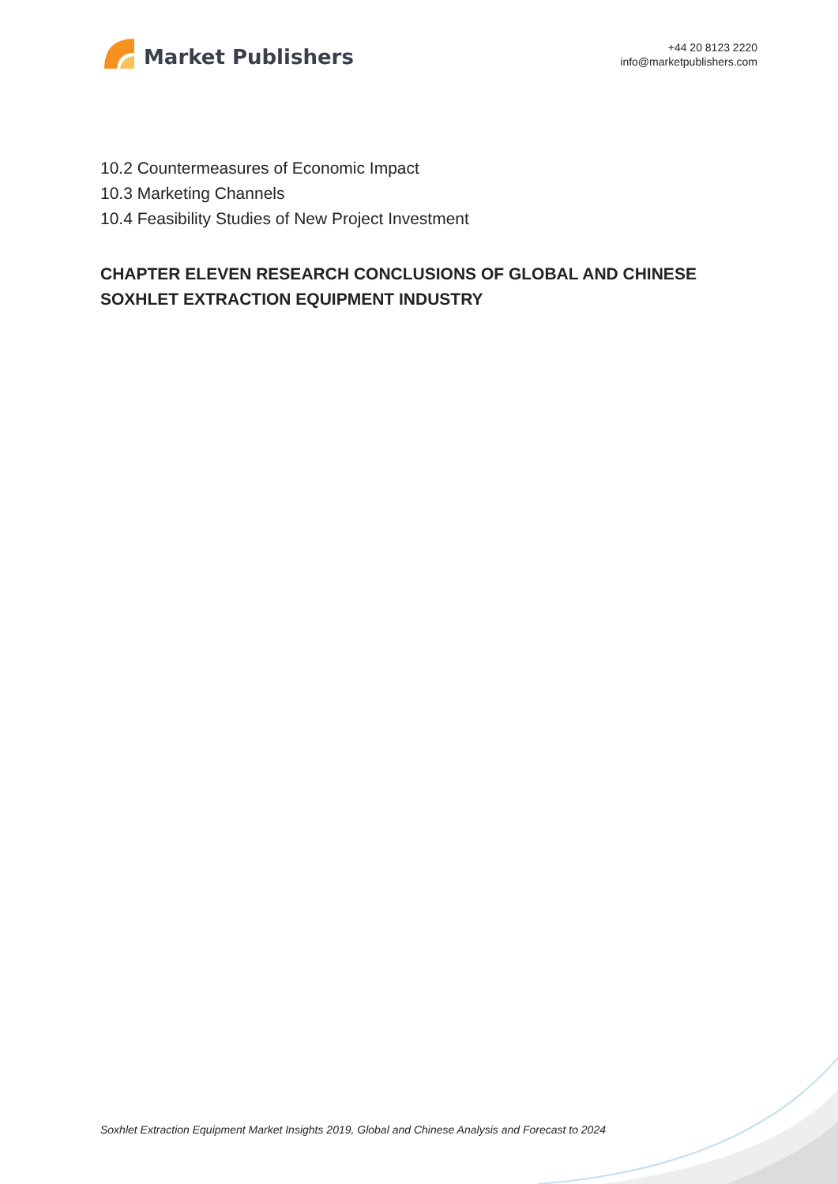Market Publishers
+44 20 8123 2220
info@marketpublishers.com
10.2 Countermeasures of Economic Impact
10.3 Marketing Channels
10.4 Feasibility Studies of New Project Investment
CHAPTER ELEVEN RESEARCH CONCLUSIONS OF GLOBAL AND CHINESE SOXHLET EXTRACTION EQUIPMENT INDUSTRY
Soxhlet Extraction Equipment Market Insights 2019, Global and Chinese Analysis and Forecast to 2024